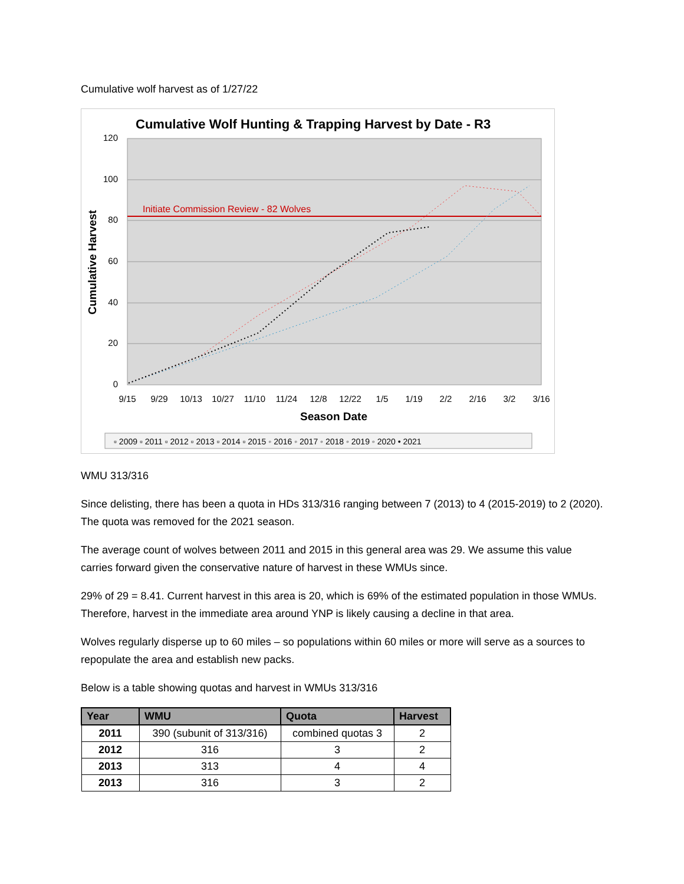Cumulative wolf harvest as of 1/27/22
Cumulative Wolf Hunting & Trapping Harvest by Date - R3
Initiate Commission Review - 82 Wolves
120
100
80
60
40
20
0
9/15
9/29
10/13
10/27
11/10
11/24
12/8
12/22
1/5
1/19
2/2
2/16
3/2
3/16
Season Date
Cumulative Harvest
▫ 2009 ▫ 2011 ▫ 2012 ▫ 2013 ▫ 2014 ▫ 2015 ◦ 2016 ◦ 2017 ◦ 2018 ◦ 2019 ◦ 2020 • 2021
WMU 313/316
Since delisting, there has been a quota in HDs 313/316 ranging between 7 (2013) to 4 (2015-2019) to 2 (2020). The quota was removed for the 2021 season.
The average count of wolves between 2011 and 2015 in this general area was 29. We assume this value carries forward given the conservative nature of harvest in these WMUs since.
29% of 29 = 8.41. Current harvest in this area is 20, which is 69% of the estimated population in those WMUs. Therefore, harvest in the immediate area around YNP is likely causing a decline in that area.
Wolves regularly disperse up to 60 miles – so populations within 60 miles or more will serve as a sources to repopulate the area and establish new packs.
Below is a table showing quotas and harvest in WMUs 313/316
| Year | WMU | Quota | Harvest |
| --- | --- | --- | --- |
| 2011 | 390 (subunit of 313/316) | combined quotas 3 | 2 |
| 2012 | 316 | 3 | 2 |
| 2013 | 313 | 4 | 4 |
| 2013 | 316 | 3 | 2 |